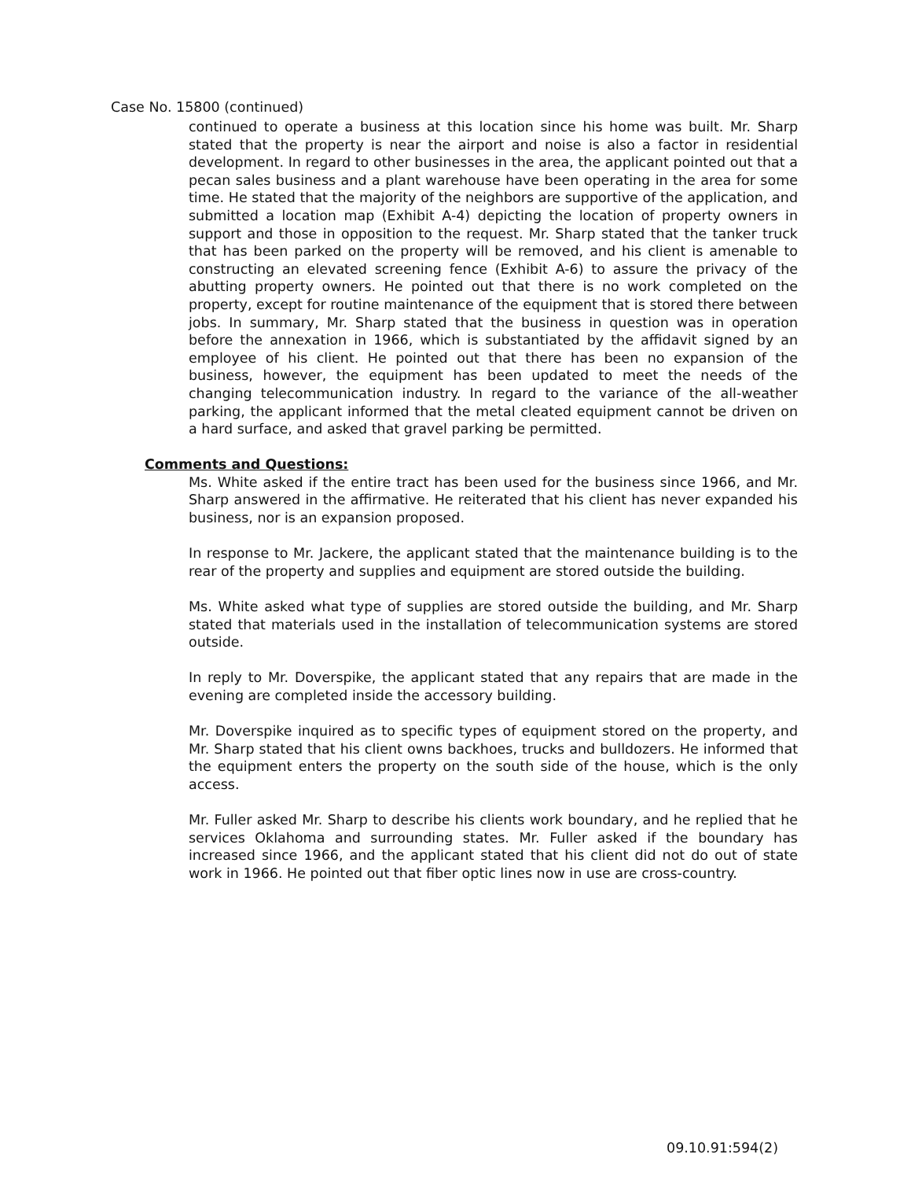Case No. 15800 (continued)
continued to operate a business at this location since his home was built. Mr. Sharp stated that the property is near the airport and noise is also a factor in residential development. In regard to other businesses in the area, the applicant pointed out that a pecan sales business and a plant warehouse have been operating in the area for some time. He stated that the majority of the neighbors are supportive of the application, and submitted a location map (Exhibit A-4) depicting the location of property owners in support and those in opposition to the request. Mr. Sharp stated that the tanker truck that has been parked on the property will be removed, and his client is amenable to constructing an elevated screening fence (Exhibit A-6) to assure the privacy of the abutting property owners. He pointed out that there is no work completed on the property, except for routine maintenance of the equipment that is stored there between jobs. In summary, Mr. Sharp stated that the business in question was in operation before the annexation in 1966, which is substantiated by the affidavit signed by an employee of his client. He pointed out that there has been no expansion of the business, however, the equipment has been updated to meet the needs of the changing telecommunication industry. In regard to the variance of the all-weather parking, the applicant informed that the metal cleated equipment cannot be driven on a hard surface, and asked that gravel parking be permitted.
Comments and Questions:
Ms. White asked if the entire tract has been used for the business since 1966, and Mr. Sharp answered in the affirmative. He reiterated that his client has never expanded his business, nor is an expansion proposed.
In response to Mr. Jackere, the applicant stated that the maintenance building is to the rear of the property and supplies and equipment are stored outside the building.
Ms. White asked what type of supplies are stored outside the building, and Mr. Sharp stated that materials used in the installation of telecommunication systems are stored outside.
In reply to Mr. Doverspike, the applicant stated that any repairs that are made in the evening are completed inside the accessory building.
Mr. Doverspike inquired as to specific types of equipment stored on the property, and Mr. Sharp stated that his client owns backhoes, trucks and bulldozers. He informed that the equipment enters the property on the south side of the house, which is the only access.
Mr. Fuller asked Mr. Sharp to describe his clients work boundary, and he replied that he services Oklahoma and surrounding states. Mr. Fuller asked if the boundary has increased since 1966, and the applicant stated that his client did not do out of state work in 1966. He pointed out that fiber optic lines now in use are cross-country.
09.10.91:594(2)